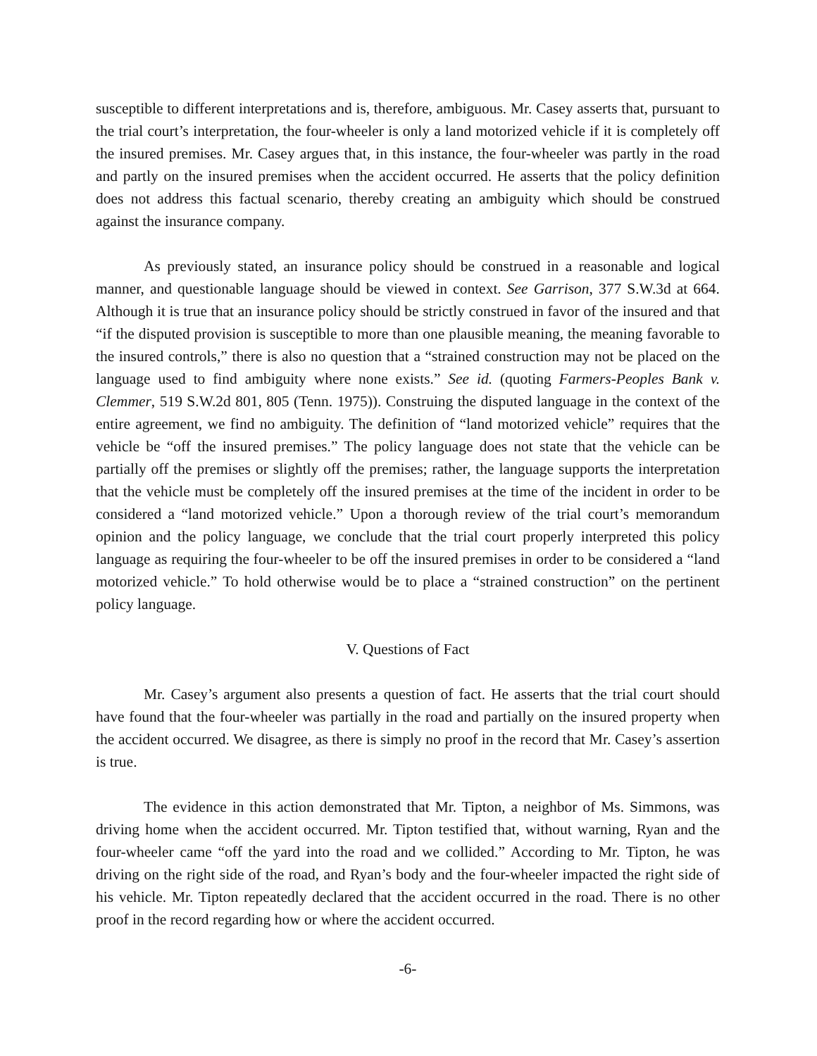susceptible to different interpretations and is, therefore, ambiguous. Mr. Casey asserts that, pursuant to the trial court’s interpretation, the four-wheeler is only a land motorized vehicle if it is completely off the insured premises. Mr. Casey argues that, in this instance, the four-wheeler was partly in the road and partly on the insured premises when the accident occurred. He asserts that the policy definition does not address this factual scenario, thereby creating an ambiguity which should be construed against the insurance company.
As previously stated, an insurance policy should be construed in a reasonable and logical manner, and questionable language should be viewed in context. See Garrison, 377 S.W.3d at 664. Although it is true that an insurance policy should be strictly construed in favor of the insured and that “if the disputed provision is susceptible to more than one plausible meaning, the meaning favorable to the insured controls,” there is also no question that a “strained construction may not be placed on the language used to find ambiguity where none exists.” See id. (quoting Farmers-Peoples Bank v. Clemmer, 519 S.W.2d 801, 805 (Tenn. 1975)). Construing the disputed language in the context of the entire agreement, we find no ambiguity. The definition of “land motorized vehicle” requires that the vehicle be “off the insured premises.” The policy language does not state that the vehicle can be partially off the premises or slightly off the premises; rather, the language supports the interpretation that the vehicle must be completely off the insured premises at the time of the incident in order to be considered a “land motorized vehicle.” Upon a thorough review of the trial court’s memorandum opinion and the policy language, we conclude that the trial court properly interpreted this policy language as requiring the four-wheeler to be off the insured premises in order to be considered a “land motorized vehicle.” To hold otherwise would be to place a “strained construction” on the pertinent policy language.
V. Questions of Fact
Mr. Casey’s argument also presents a question of fact. He asserts that the trial court should have found that the four-wheeler was partially in the road and partially on the insured property when the accident occurred. We disagree, as there is simply no proof in the record that Mr. Casey’s assertion is true.
The evidence in this action demonstrated that Mr. Tipton, a neighbor of Ms. Simmons, was driving home when the accident occurred. Mr. Tipton testified that, without warning, Ryan and the four-wheeler came “off the yard into the road and we collided.” According to Mr. Tipton, he was driving on the right side of the road, and Ryan’s body and the four-wheeler impacted the right side of his vehicle. Mr. Tipton repeatedly declared that the accident occurred in the road. There is no other proof in the record regarding how or where the accident occurred.
-6-